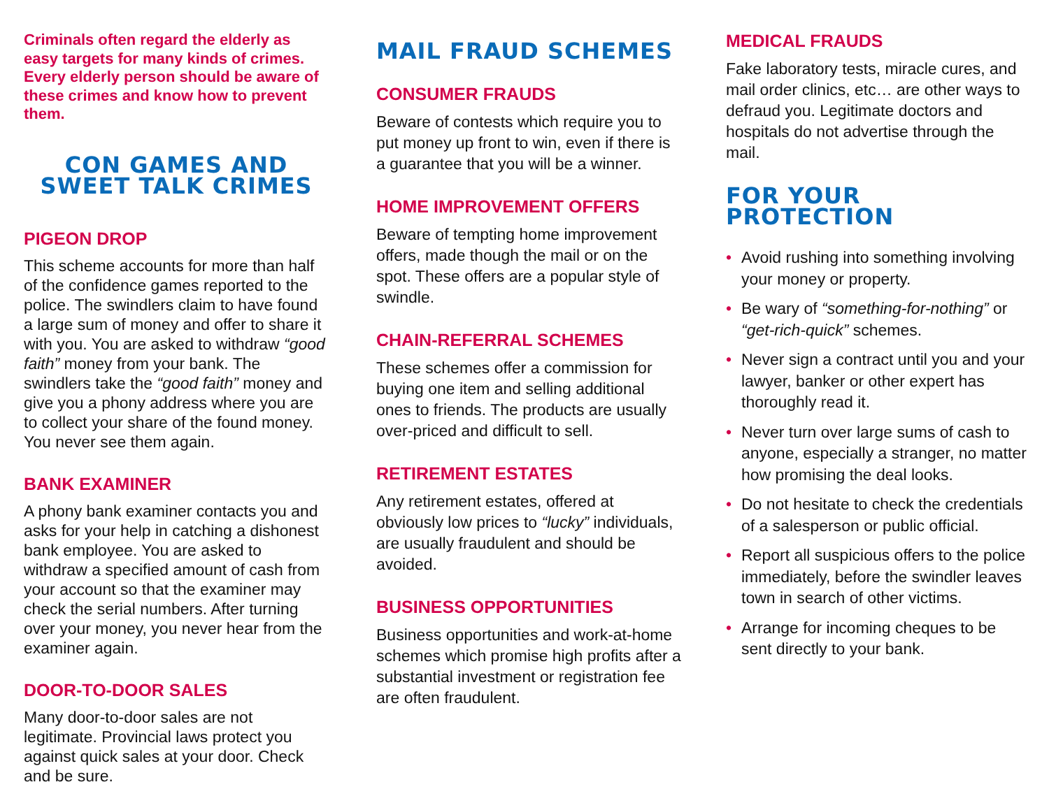Criminals often regard the elderly as easy targets for many kinds of crimes. Every elderly person should be aware of these crimes and know how to prevent them.
CON GAMES AND
SWEET TALK CRIMES
PIGEON DROP
This scheme accounts for more than half of the confidence games reported to the police. The swindlers claim to have found a large sum of money and offer to share it with you. You are asked to withdraw “good faith” money from your bank. The swindlers take the “good faith” money and give you a phony address where you are to collect your share of the found money. You never see them again.
BANK EXAMINER
A phony bank examiner contacts you and asks for your help in catching a dishonest bank employee. You are asked to withdraw a specified amount of cash from your account so that the examiner may check the serial numbers. After turning over your money, you never hear from the examiner again.
DOOR-TO-DOOR SALES
Many door-to-door sales are not legitimate. Provincial laws protect you against quick sales at your door. Check and be sure.
MAIL FRAUD SCHEMES
CONSUMER FRAUDS
Beware of contests which require you to put money up front to win, even if there is a guarantee that you will be a winner.
HOME IMPROVEMENT OFFERS
Beware of tempting home improvement offers, made though the mail or on the spot. These offers are a popular style of swindle.
CHAIN-REFERRAL SCHEMES
These schemes offer a commission for buying one item and selling additional ones to friends. The products are usually over-priced and difficult to sell.
RETIREMENT ESTATES
Any retirement estates, offered at obviously low prices to “lucky” individuals, are usually fraudulent and should be avoided.
BUSINESS OPPORTUNITIES
Business opportunities and work-at-home schemes which promise high profits after a substantial investment or registration fee are often fraudulent.
MEDICAL FRAUDS
Fake laboratory tests, miracle cures, and mail order clinics, etc… are other ways to defraud you. Legitimate doctors and hospitals do not advertise through the mail.
FOR YOUR PROTECTION
• Avoid rushing into something involving your money or property.
• Be wary of “something-for-nothing” or “get-rich-quick” schemes.
• Never sign a contract until you and your lawyer, banker or other expert has thoroughly read it.
• Never turn over large sums of cash to anyone, especially a stranger, no matter how promising the deal looks.
• Do not hesitate to check the credentials of a salesperson or public official.
• Report all suspicious offers to the police immediately, before the swindler leaves town in search of other victims.
• Arrange for incoming cheques to be sent directly to your bank.